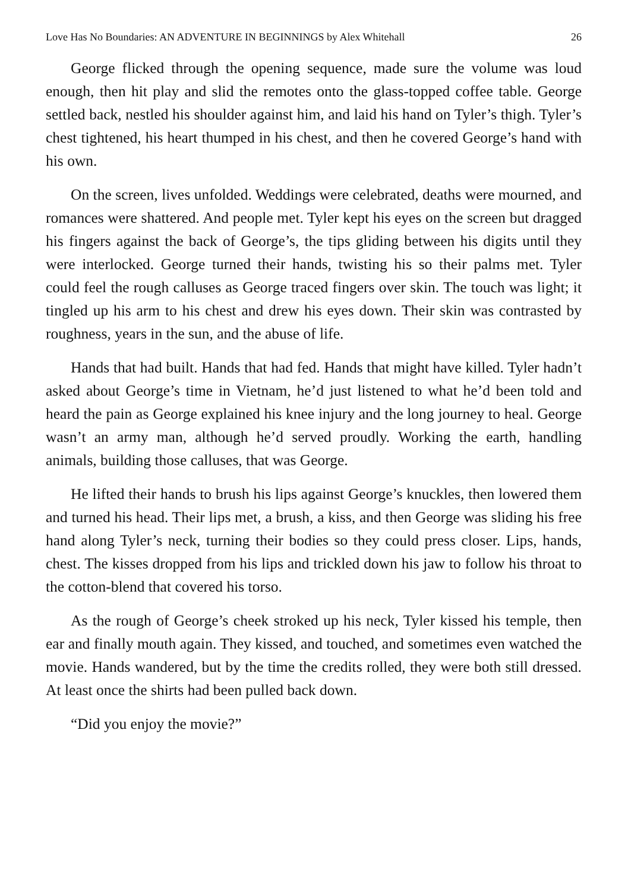Love Has No Boundaries: AN ADVENTURE IN BEGINNINGS by Alex Whitehall 26
George flicked through the opening sequence, made sure the volume was loud enough, then hit play and slid the remotes onto the glass-topped coffee table. George settled back, nestled his shoulder against him, and laid his hand on Tyler’s thigh. Tyler’s chest tightened, his heart thumped in his chest, and then he covered George’s hand with his own.
On the screen, lives unfolded. Weddings were celebrated, deaths were mourned, and romances were shattered. And people met. Tyler kept his eyes on the screen but dragged his fingers against the back of George’s, the tips gliding between his digits until they were interlocked. George turned their hands, twisting his so their palms met. Tyler could feel the rough calluses as George traced fingers over skin. The touch was light; it tingled up his arm to his chest and drew his eyes down. Their skin was contrasted by roughness, years in the sun, and the abuse of life.
Hands that had built. Hands that had fed. Hands that might have killed. Tyler hadn’t asked about George’s time in Vietnam, he’d just listened to what he’d been told and heard the pain as George explained his knee injury and the long journey to heal. George wasn’t an army man, although he’d served proudly. Working the earth, handling animals, building those calluses, that was George.
He lifted their hands to brush his lips against George’s knuckles, then lowered them and turned his head. Their lips met, a brush, a kiss, and then George was sliding his free hand along Tyler’s neck, turning their bodies so they could press closer. Lips, hands, chest. The kisses dropped from his lips and trickled down his jaw to follow his throat to the cotton-blend that covered his torso.
As the rough of George’s cheek stroked up his neck, Tyler kissed his temple, then ear and finally mouth again. They kissed, and touched, and sometimes even watched the movie. Hands wandered, but by the time the credits rolled, they were both still dressed. At least once the shirts had been pulled back down.
“Did you enjoy the movie?”